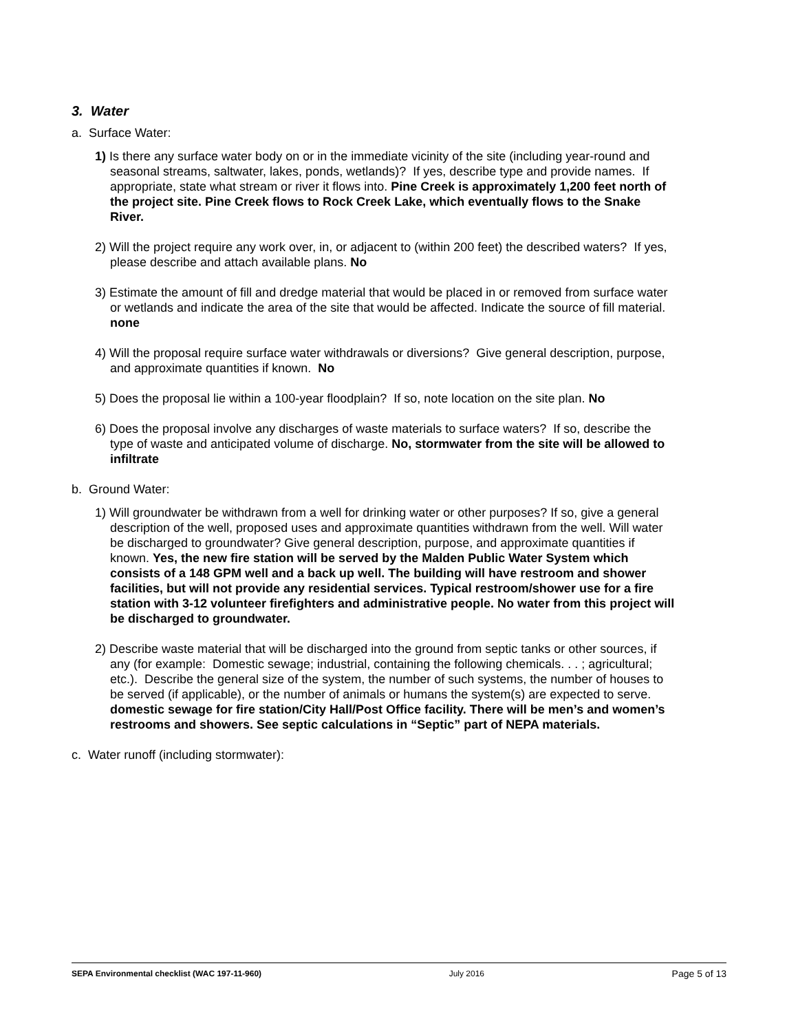3. Water
a. Surface Water:
1) Is there any surface water body on or in the immediate vicinity of the site (including year-round and seasonal streams, saltwater, lakes, ponds, wetlands)? If yes, describe type and provide names. If appropriate, state what stream or river it flows into. Pine Creek is approximately 1,200 feet north of the project site. Pine Creek flows to Rock Creek Lake, which eventually flows to the Snake River.
2) Will the project require any work over, in, or adjacent to (within 200 feet) the described waters? If yes, please describe and attach available plans. No
3) Estimate the amount of fill and dredge material that would be placed in or removed from surface water or wetlands and indicate the area of the site that would be affected. Indicate the source of fill material. none
4) Will the proposal require surface water withdrawals or diversions? Give general description, purpose, and approximate quantities if known. No
5) Does the proposal lie within a 100-year floodplain? If so, note location on the site plan. No
6) Does the proposal involve any discharges of waste materials to surface waters? If so, describe the type of waste and anticipated volume of discharge. No, stormwater from the site will be allowed to infiltrate
b. Ground Water:
1) Will groundwater be withdrawn from a well for drinking water or other purposes? If so, give a general description of the well, proposed uses and approximate quantities withdrawn from the well. Will water be discharged to groundwater? Give general description, purpose, and approximate quantities if known. Yes, the new fire station will be served by the Malden Public Water System which consists of a 148 GPM well and a back up well. The building will have restroom and shower facilities, but will not provide any residential services. Typical restroom/shower use for a fire station with 3-12 volunteer firefighters and administrative people. No water from this project will be discharged to groundwater.
2) Describe waste material that will be discharged into the ground from septic tanks or other sources, if any (for example: Domestic sewage; industrial, containing the following chemicals. . . ; agricultural; etc.). Describe the general size of the system, the number of such systems, the number of houses to be served (if applicable), or the number of animals or humans the system(s) are expected to serve. domestic sewage for fire station/City Hall/Post Office facility. There will be men’s and women’s restrooms and showers. See septic calculations in “Septic” part of NEPA materials.
c. Water runoff (including stormwater):
SEPA Environmental checklist (WAC 197-11-960) July 2016 Page 5 of 13